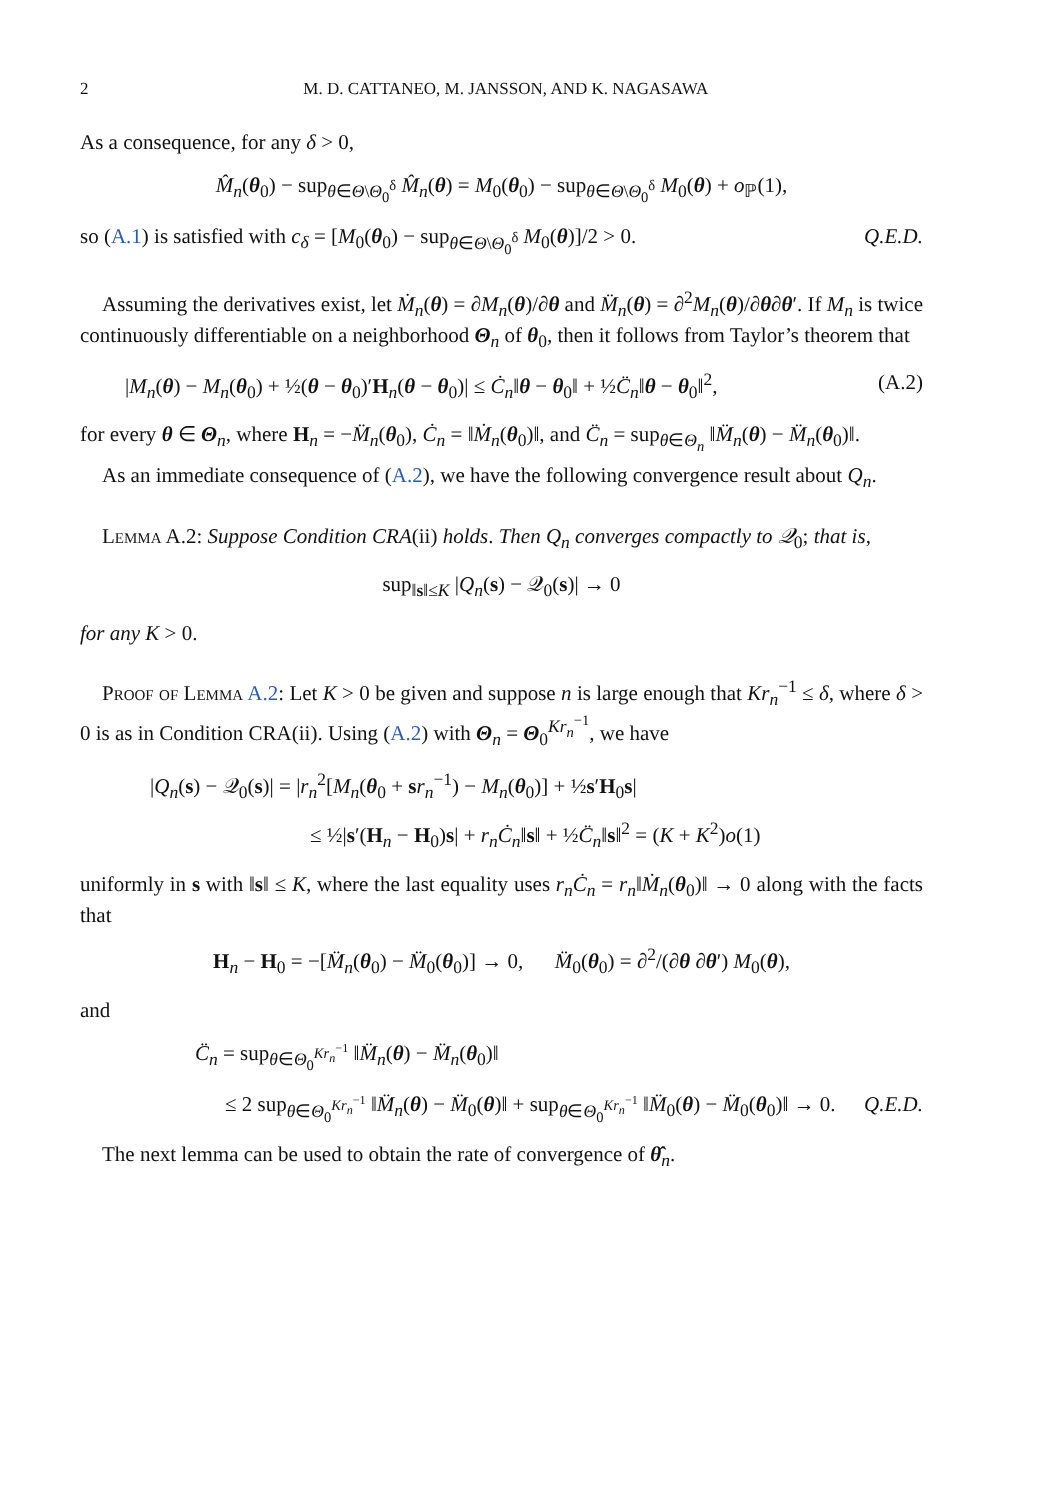2 M. D. CATTANEO, M. JANSSON, AND K. NAGASAWA
As a consequence, for any δ > 0,
M̂<sub>n</sub>(θ<sub>0</sub>) − sup<sub>θ∈Θ\Θ<sub>0</sub><sup>δ</sup></sub> M̂<sub>n</sub>(θ) = M<sub>0</sub>(θ<sub>0</sub>) − sup<sub>θ∈Θ\Θ<sub>0</sub><sup>δ</sup></sub> M<sub>0</sub>(θ) + o<sub>ℙ</sub>(1),
so (A.1) is satisfied with c<sub>δ</sub> = [M<sub>0</sub>(θ<sub>0</sub>) − sup<sub>θ∈Θ\Θ<sub>0</sub><sup>δ</sup></sub> M<sub>0</sub>(θ)]/2 > 0. Q.E.D.
Assuming the derivatives exist, let Ṁ<sub>n</sub>(θ) = ∂M<sub>n</sub>(θ)/∂θ and M̈<sub>n</sub>(θ) = ∂<sup>2</sup>M<sub>n</sub>(θ)/∂θ∂θ′. If M<sub>n</sub> is twice continuously differentiable on a neighborhood Θ<sub>n</sub> of θ<sub>0</sub>, then it follows from Taylor’s theorem that
|M<sub>n</sub>(θ) − M<sub>n</sub>(θ<sub>0</sub>) + ½(θ − θ<sub>0</sub>)′H<sub>n</sub>(θ − θ<sub>0</sub>)| ≤ Ċ<sub>n</sub>‖θ − θ<sub>0</sub>‖ + ½C̈<sub>n</sub>‖θ − θ<sub>0</sub>‖<sup>2</sup>, (A.2)
for every θ ∈ Θ<sub>n</sub>, where H<sub>n</sub> = −M̈<sub>n</sub>(θ<sub>0</sub>), Ċ<sub>n</sub> = ‖Ṁ<sub>n</sub>(θ<sub>0</sub>)‖, and C̈<sub>n</sub> = sup<sub>θ∈Θ<sub>n</sub></sub> ‖M̈<sub>n</sub>(θ) − M̈<sub>n</sub>(θ<sub>0</sub>)‖.
As an immediate consequence of (A.2), we have the following convergence result about Q<sub>n</sub>.
Lemma A.2: Suppose Condition CRA(ii) holds. Then Q<sub>n</sub> converges compactly to 𝒬<sub>0</sub>; that is,
sup<sub>‖s‖≤K</sub> |Q<sub>n</sub>(s) − 𝒬<sub>0</sub>(s)| → 0
for any K > 0.
Proof of Lemma A.2: Let K > 0 be given and suppose n is large enough that Kr<sub>n</sub><sup>−1</sup> ≤ δ, where δ > 0 is as in Condition CRA(ii). Using (A.2) with Θ<sub>n</sub> = Θ<sub>0</sub><sup>Kr<sub>n</sub><sup>−1</sup></sup>, we have
|Q<sub>n</sub>(s) − 𝒬<sub>0</sub>(s)| = |r<sub>n</sub><sup>2</sup>[M<sub>n</sub>(θ<sub>0</sub> + sr<sub>n</sub><sup>−1</sup>) − M<sub>n</sub>(θ<sub>0</sub>)] + ½s′H<sub>0</sub>s|
≤ ½|s′(H<sub>n</sub> − H<sub>0</sub>)s| + r<sub>n</sub>Ċ<sub>n</sub>‖s‖ + ½C̈<sub>n</sub>‖s‖<sup>2</sup> = (K + K<sup>2</sup>)o(1)
uniformly in s with ‖s‖ ≤ K, where the last equality uses r<sub>n</sub>Ċ<sub>n</sub> = r<sub>n</sub>‖Ṁ<sub>n</sub>(θ<sub>0</sub>)‖ → 0 along with the facts that
H<sub>n</sub> − H<sub>0</sub> = −[M̈<sub>n</sub>(θ<sub>0</sub>) − M̈<sub>0</sub>(θ<sub>0</sub>)] → 0, M̈<sub>0</sub>(θ<sub>0</sub>) = ∂<sup>2</sup>/(∂θ ∂θ′) M<sub>0</sub>(θ),
and
C̈<sub>n</sub> = sup<sub>θ∈Θ<sub>0</sub><sup>Kr<sub>n</sub><sup>−1</sup></sup></sub> ‖M̈<sub>n</sub>(θ) − M̈<sub>n</sub>(θ<sub>0</sub>)‖
≤ 2 sup<sub>θ∈Θ<sub>0</sub><sup>Kr<sub>n</sub><sup>−1</sup></sup></sub> ‖M̈<sub>n</sub>(θ) − M̈<sub>0</sub>(θ)‖ + sup<sub>θ∈Θ<sub>0</sub><sup>Kr<sub>n</sub><sup>−1</sup></sup></sub> ‖M̈<sub>0</sub>(θ) − M̈<sub>0</sub>(θ<sub>0</sub>)‖ → 0. Q.E.D.
The next lemma can be used to obtain the rate of convergence of θ̂<sub>n</sub>.